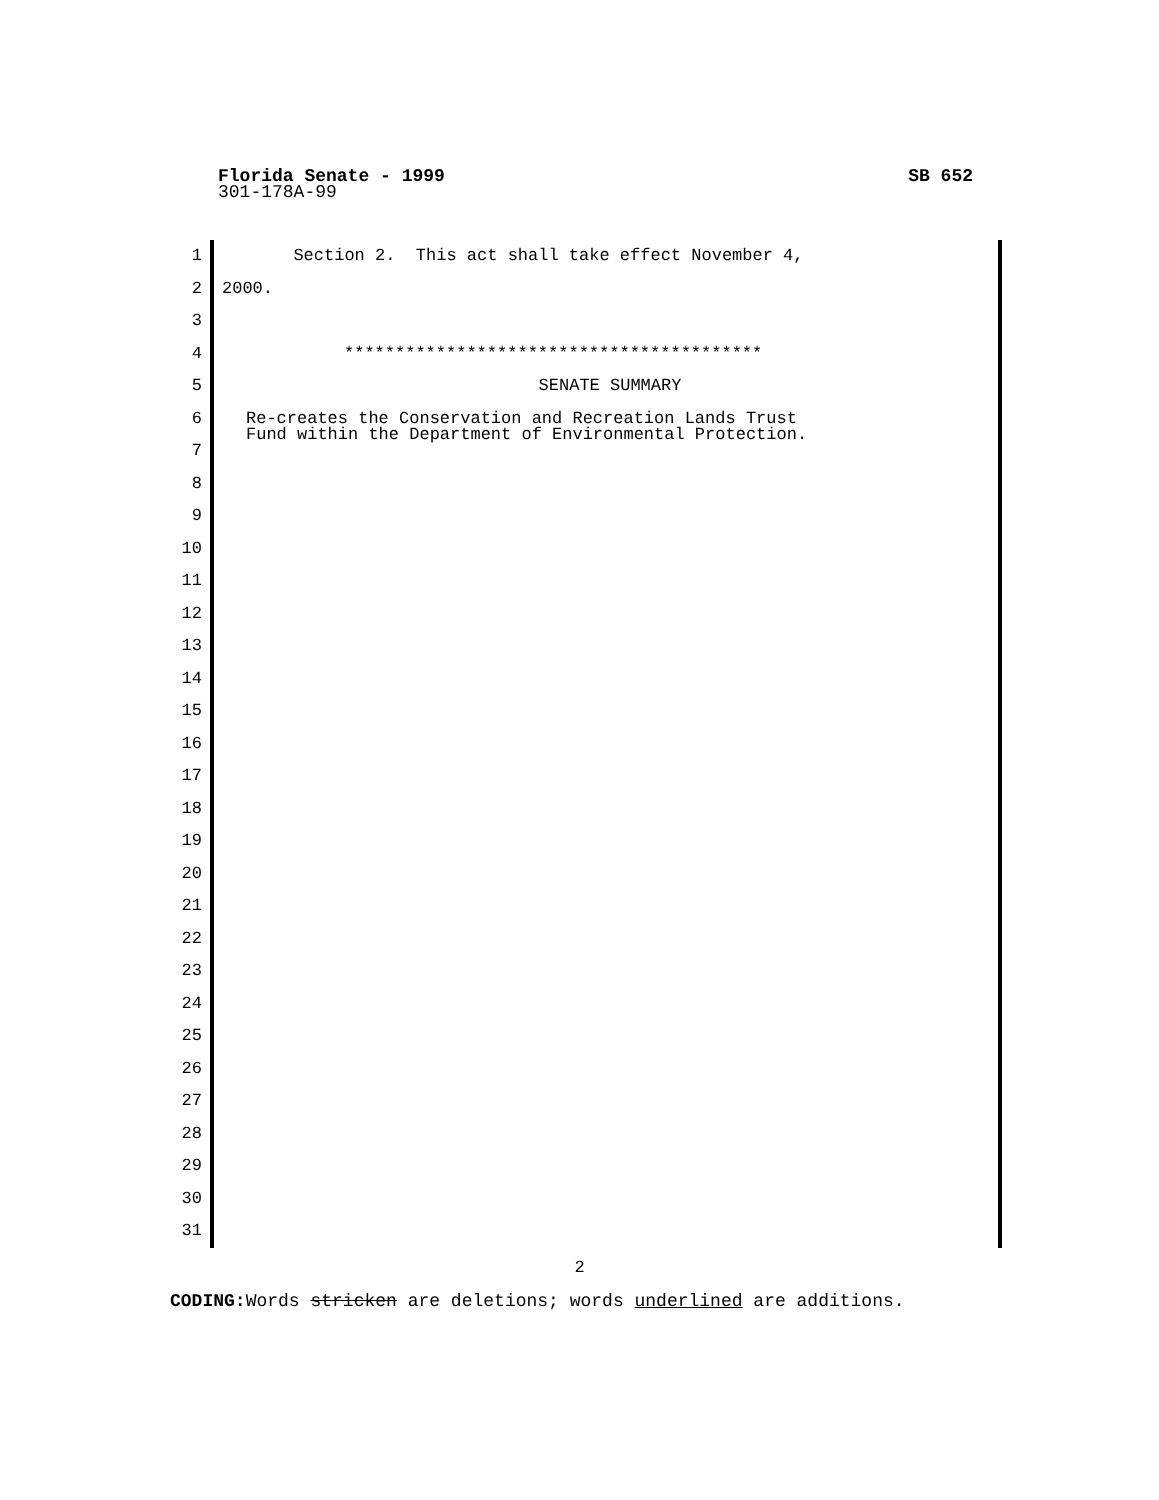Florida Senate - 1999 SB 652
301-178A-99
1
2
3
4
5
6
7
8
9
10
11
12
13
14
15
16
17
18
19
20
21
22
23
24
25
26
27
28
29
30
31
Section 2. This act shall take effect November 4,
2000.
*****************************************
SENATE SUMMARY
Re-creates the Conservation and Recreation Lands Trust
Fund within the Department of Environmental Protection.
2
CODING: Words stricken are deletions; words underlined are additions.